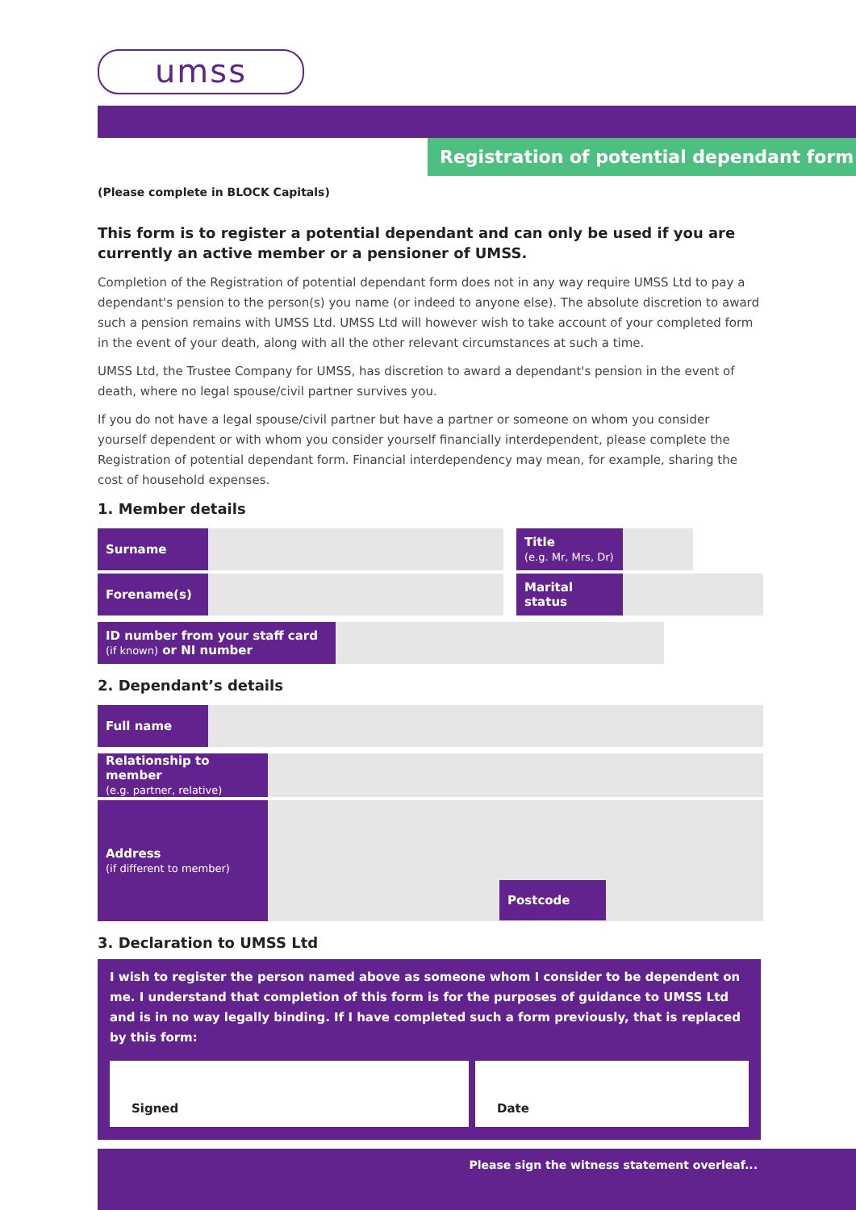umss
Registration of potential dependant form
(Please complete in BLOCK Capitals)
This form is to register a potential dependant and can only be used if you are currently an active member or a pensioner of UMSS.
Completion of the Registration of potential dependant form does not in any way require UMSS Ltd to pay a dependant's pension to the person(s) you name (or indeed to anyone else). The absolute discretion to award such a pension remains with UMSS Ltd. UMSS Ltd will however wish to take account of your completed form in the event of your death, along with all the other relevant circumstances at such a time.
UMSS Ltd, the Trustee Company for UMSS, has discretion to award a dependant's pension in the event of death, where no legal spouse/civil partner survives you.
If you do not have a legal spouse/civil partner but have a partner or someone on whom you consider yourself dependent or with whom you consider yourself financially interdependent, please complete the Registration of potential dependant form. Financial interdependency may mean, for example, sharing the cost of household expenses.
1. Member details
| Surname | | | Title (e.g. Mr, Mrs, Dr) | | |
| Forename(s) | | | Marital status | | |
| ID number from your staff card (if known) or NI number | | |
2. Dependant’s details
| Full name | |
| Relationship to member (e.g. partner, relative) | | |
| Address (if different to member) | | Postcode |
3. Declaration to UMSS Ltd
I wish to register the person named above as someone whom I consider to be dependent on me. I understand that completion of this form is for the purposes of guidance to UMSS Ltd and is in no way legally binding. If I have completed such a form previously, that is replaced by this form:
Signed Date
Please sign the witness statement overleaf...